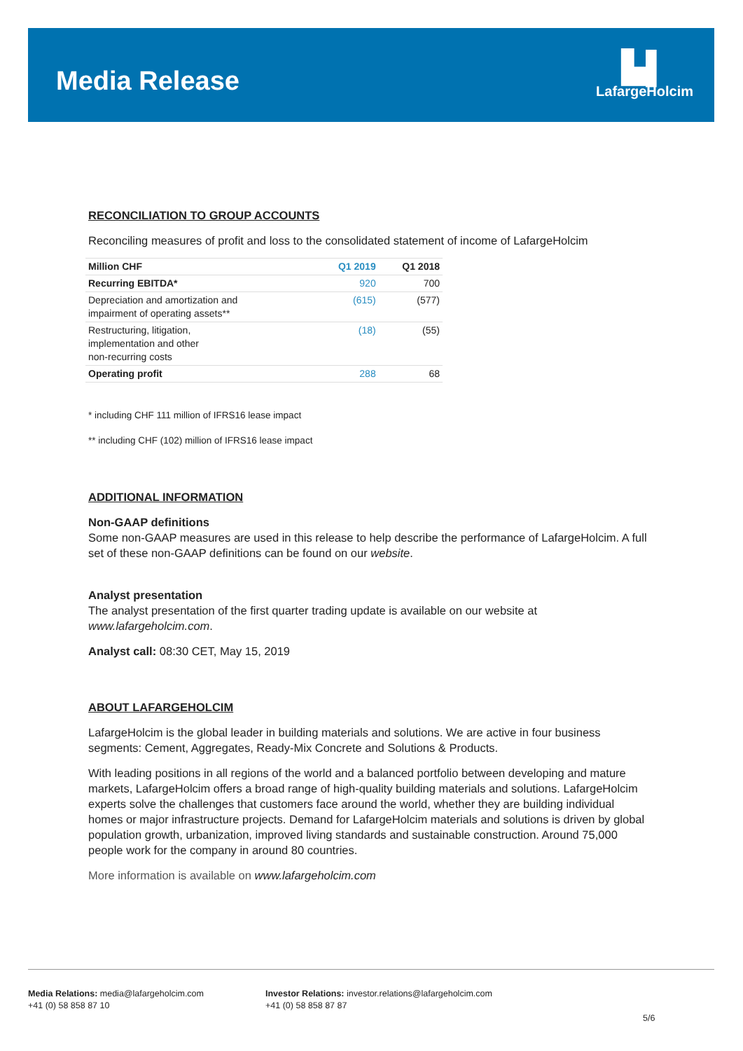Media Release
▙▌
LafargeHolcim
RECONCILIATION TO GROUP ACCOUNTS
Reconciling measures of profit and loss to the consolidated statement of income of LafargeHolcim
| Million CHF | Q1 2019 | Q1 2018 |
| --- | --- | --- |
| Recurring EBITDA* | 920 | 700 |
| Depreciation and amortization and impairment of operating assets** | (615) | (577) |
| Restructuring, litigation, implementation and other non-recurring costs | (18) | (55) |
| Operating profit | 288 | 68 |
* including CHF 111 million of IFRS16 lease impact
** including CHF (102) million of IFRS16 lease impact
ADDITIONAL INFORMATION
Non-GAAP definitions
Some non-GAAP measures are used in this release to help describe the performance of LafargeHolcim. A full set of these non-GAAP definitions can be found on our website.
Analyst presentation
The analyst presentation of the first quarter trading update is available on our website at www.lafargeholcim.com.
Analyst call: 08:30 CET, May 15, 2019
ABOUT LAFARGEHOLCIM
LafargeHolcim is the global leader in building materials and solutions. We are active in four business segments: Cement, Aggregates, Ready-Mix Concrete and Solutions & Products.
With leading positions in all regions of the world and a balanced portfolio between developing and mature markets, LafargeHolcim offers a broad range of high-quality building materials and solutions. LafargeHolcim experts solve the challenges that customers face around the world, whether they are building individual homes or major infrastructure projects. Demand for LafargeHolcim materials and solutions is driven by global population growth, urbanization, improved living standards and sustainable construction. Around 75,000 people work for the company in around 80 countries.
More information is available on www.lafargeholcim.com
Media Relations: media@lafargeholcim.com
+41 (0) 58 858 87 10
Investor Relations: investor.relations@lafargeholcim.com
+41 (0) 58 858 87 87
5/6